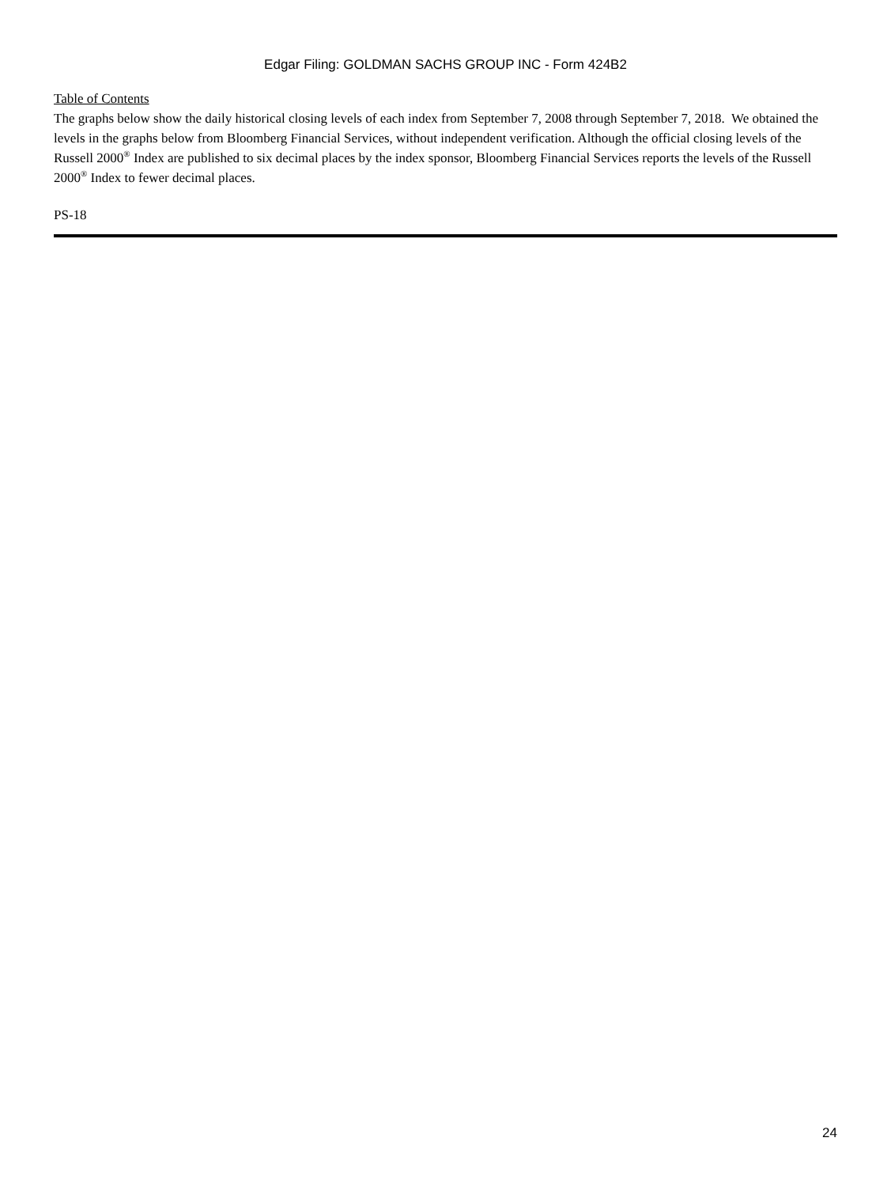Edgar Filing: GOLDMAN SACHS GROUP INC - Form 424B2
Table of Contents
The graphs below show the daily historical closing levels of each index from September 7, 2008 through September 7, 2018. We obtained the levels in the graphs below from Bloomberg Financial Services, without independent verification. Although the official closing levels of the Russell 2000<sup>®</sup> Index are published to six decimal places by the index sponsor, Bloomberg Financial Services reports the levels of the Russell 2000<sup>®</sup> Index to fewer decimal places.
PS-18
24